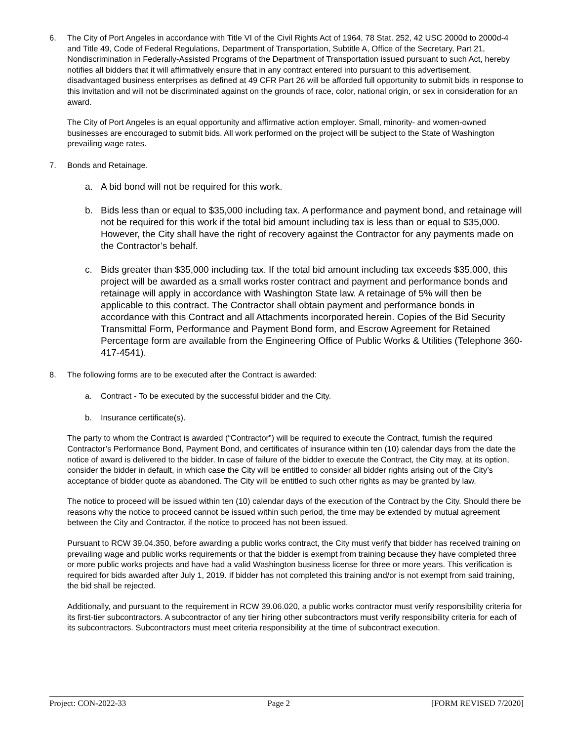6. The City of Port Angeles in accordance with Title VI of the Civil Rights Act of 1964, 78 Stat. 252, 42 USC 2000d to 2000d-4 and Title 49, Code of Federal Regulations, Department of Transportation, Subtitle A, Office of the Secretary, Part 21, Nondiscrimination in Federally-Assisted Programs of the Department of Transportation issued pursuant to such Act, hereby notifies all bidders that it will affirmatively ensure that in any contract entered into pursuant to this advertisement, disadvantaged business enterprises as defined at 49 CFR Part 26 will be afforded full opportunity to submit bids in response to this invitation and will not be discriminated against on the grounds of race, color, national origin, or sex in consideration for an award.
The City of Port Angeles is an equal opportunity and affirmative action employer. Small, minority- and women-owned businesses are encouraged to submit bids. All work performed on the project will be subject to the State of Washington prevailing wage rates.
7. Bonds and Retainage.
a. A bid bond will not be required for this work.
b. Bids less than or equal to $35,000 including tax. A performance and payment bond, and retainage will not be required for this work if the total bid amount including tax is less than or equal to $35,000. However, the City shall have the right of recovery against the Contractor for any payments made on the Contractor’s behalf.
c. Bids greater than $35,000 including tax. If the total bid amount including tax exceeds $35,000, this project will be awarded as a small works roster contract and payment and performance bonds and retainage will apply in accordance with Washington State law. A retainage of 5% will then be applicable to this contract. The Contractor shall obtain payment and performance bonds in accordance with this Contract and all Attachments incorporated herein. Copies of the Bid Security Transmittal Form, Performance and Payment Bond form, and Escrow Agreement for Retained Percentage form are available from the Engineering Office of Public Works & Utilities (Telephone 360-417-4541).
8. The following forms are to be executed after the Contract is awarded:
a. Contract - To be executed by the successful bidder and the City.
b. Insurance certificate(s).
The party to whom the Contract is awarded (“Contractor”) will be required to execute the Contract, furnish the required Contractor’s Performance Bond, Payment Bond, and certificates of insurance within ten (10) calendar days from the date the notice of award is delivered to the bidder. In case of failure of the bidder to execute the Contract, the City may, at its option, consider the bidder in default, in which case the City will be entitled to consider all bidder rights arising out of the City’s acceptance of bidder quote as abandoned. The City will be entitled to such other rights as may be granted by law.
The notice to proceed will be issued within ten (10) calendar days of the execution of the Contract by the City. Should there be reasons why the notice to proceed cannot be issued within such period, the time may be extended by mutual agreement between the City and Contractor, if the notice to proceed has not been issued.
Pursuant to RCW 39.04.350, before awarding a public works contract, the City must verify that bidder has received training on prevailing wage and public works requirements or that the bidder is exempt from training because they have completed three or more public works projects and have had a valid Washington business license for three or more years. This verification is required for bids awarded after July 1, 2019. If bidder has not completed this training and/or is not exempt from said training, the bid shall be rejected.
Additionally, and pursuant to the requirement in RCW 39.06.020, a public works contractor must verify responsibility criteria for its first-tier subcontractors. A subcontractor of any tier hiring other subcontractors must verify responsibility criteria for each of its subcontractors. Subcontractors must meet criteria responsibility at the time of subcontract execution.
Project: CON-2022-33 Page 2 [FORM REVISED 7/2020]